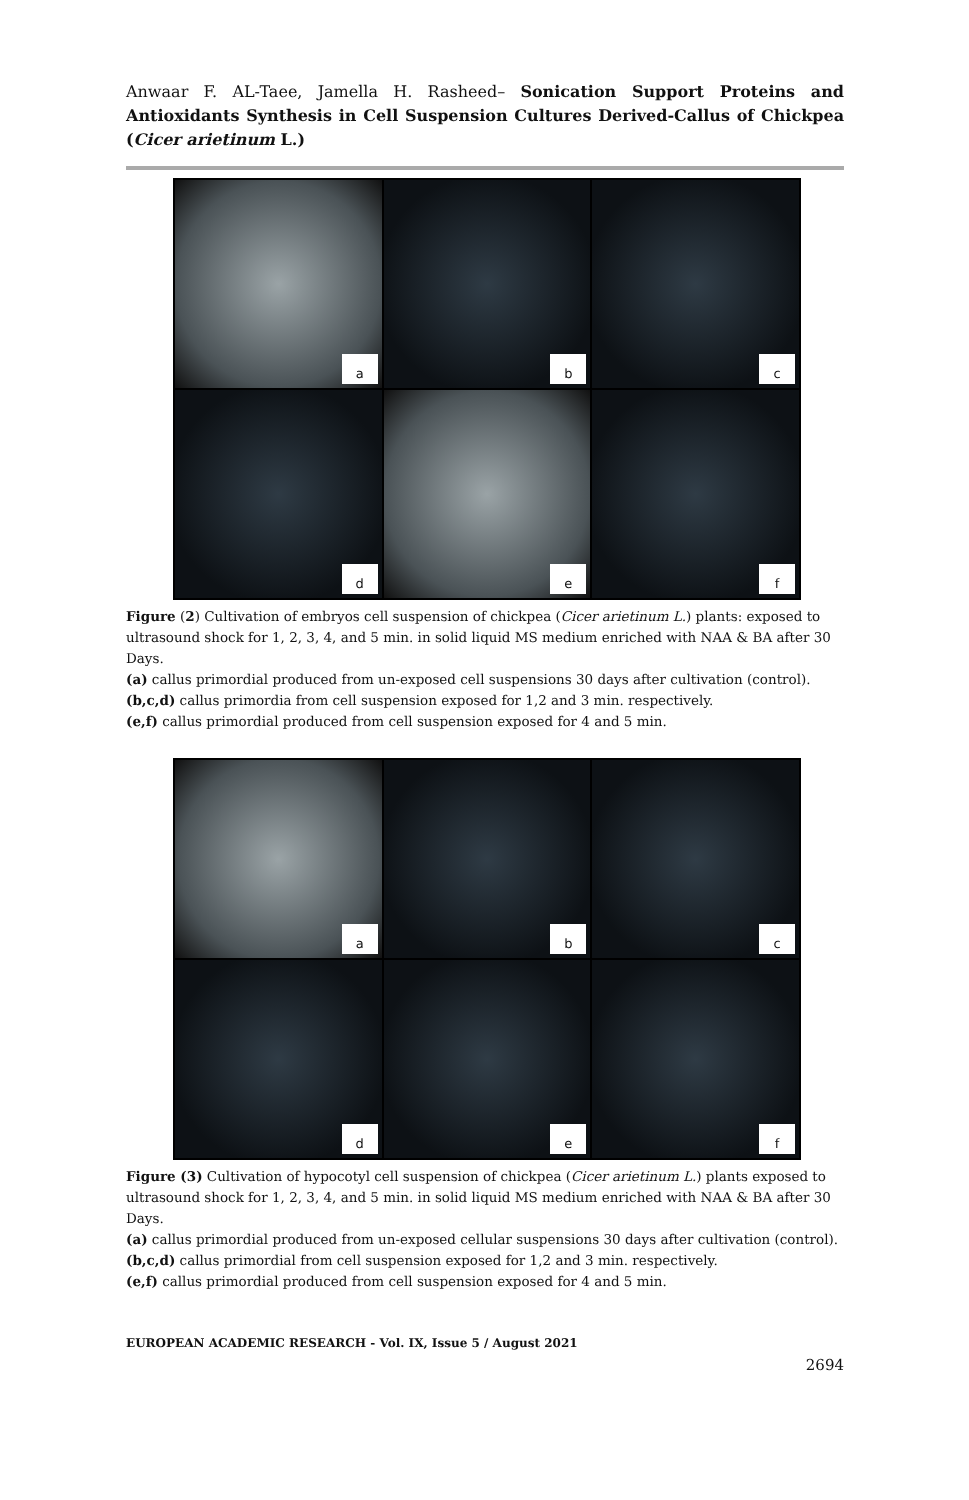Anwaar F. AL-Taee, Jamella H. Rasheed– Sonication Support Proteins and Antioxidants Synthesis in Cell Suspension Cultures Derived-Callus of Chickpea (Cicer arietinum L.)
a
b
c
d
e
f
Figure (2) Cultivation of embryos cell suspension of chickpea (Cicer arietinum L.) plants: exposed to ultrasound shock for 1, 2, 3, 4, and 5 min. in solid liquid MS medium enriched with NAA & BA after 30 Days.
(a) callus primordial produced from un-exposed cell suspensions 30 days after cultivation (control).
(b,c,d) callus primordia from cell suspension exposed for 1,2 and 3 min. respectively.
(e,f) callus primordial produced from cell suspension exposed for 4 and 5 min.
a
b
c
d
e
f
Figure (3) Cultivation of hypocotyl cell suspension of chickpea (Cicer arietinum L.) plants exposed to ultrasound shock for 1, 2, 3, 4, and 5 min. in solid liquid MS medium enriched with NAA & BA after 30 Days.
(a) callus primordial produced from un-exposed cellular suspensions 30 days after cultivation (control).
(b,c,d) callus primordial from cell suspension exposed for 1,2 and 3 min. respectively.
(e,f) callus primordial produced from cell suspension exposed for 4 and 5 min.
EUROPEAN ACADEMIC RESEARCH - Vol. IX, Issue 5 / August 2021
2694